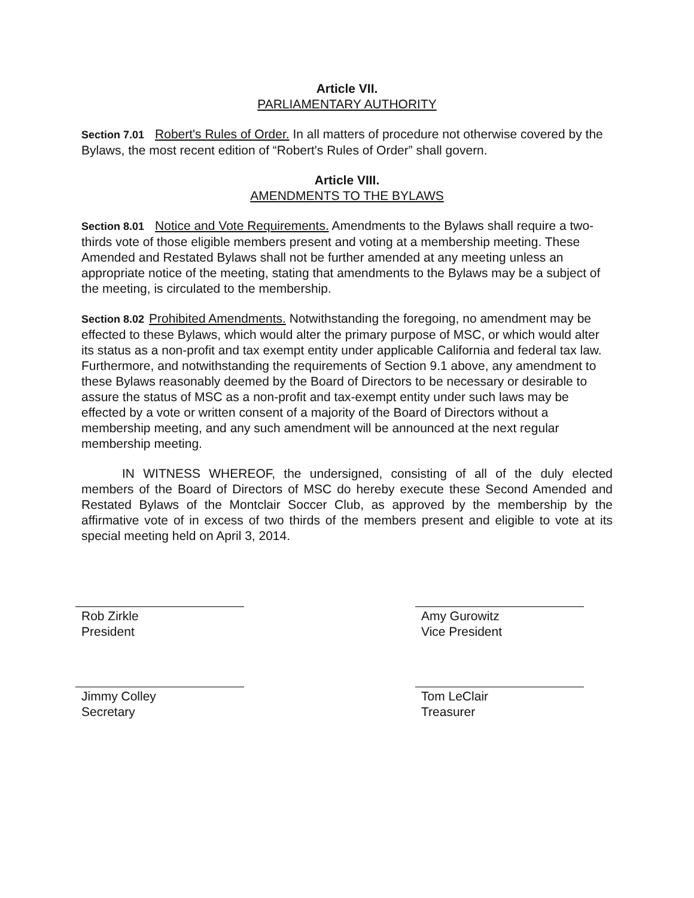Article VII.
PARLIAMENTARY AUTHORITY
Section 7.01 Robert's Rules of Order. In all matters of procedure not otherwise covered by the Bylaws, the most recent edition of “Robert's Rules of Order” shall govern.
Article VIII.
AMENDMENTS TO THE BYLAWS
Section 8.01 Notice and Vote Requirements. Amendments to the Bylaws shall require a two-thirds vote of those eligible members present and voting at a membership meeting. These Amended and Restated Bylaws shall not be further amended at any meeting unless an appropriate notice of the meeting, stating that amendments to the Bylaws may be a subject of the meeting, is circulated to the membership.
Section 8.02 Prohibited Amendments. Notwithstanding the foregoing, no amendment may be effected to these Bylaws, which would alter the primary purpose of MSC, or which would alter its status as a non-profit and tax exempt entity under applicable California and federal tax law. Furthermore, and notwithstanding the requirements of Section 9.1 above, any amendment to these Bylaws reasonably deemed by the Board of Directors to be necessary or desirable to assure the status of MSC as a non-profit and tax-exempt entity under such laws may be effected by a vote or written consent of a majority of the Board of Directors without a membership meeting, and any such amendment will be announced at the next regular membership meeting.
IN WITNESS WHEREOF, the undersigned, consisting of all of the duly elected members of the Board of Directors of MSC do hereby execute these Second Amended and Restated Bylaws of the Montclair Soccer Club, as approved by the membership by the affirmative vote of in excess of two thirds of the members present and eligible to vote at its special meeting held on April 3, 2014.
Rob Zirkle
President
Amy Gurowitz
Vice President
Jimmy Colley
Secretary
Tom LeClair
Treasurer